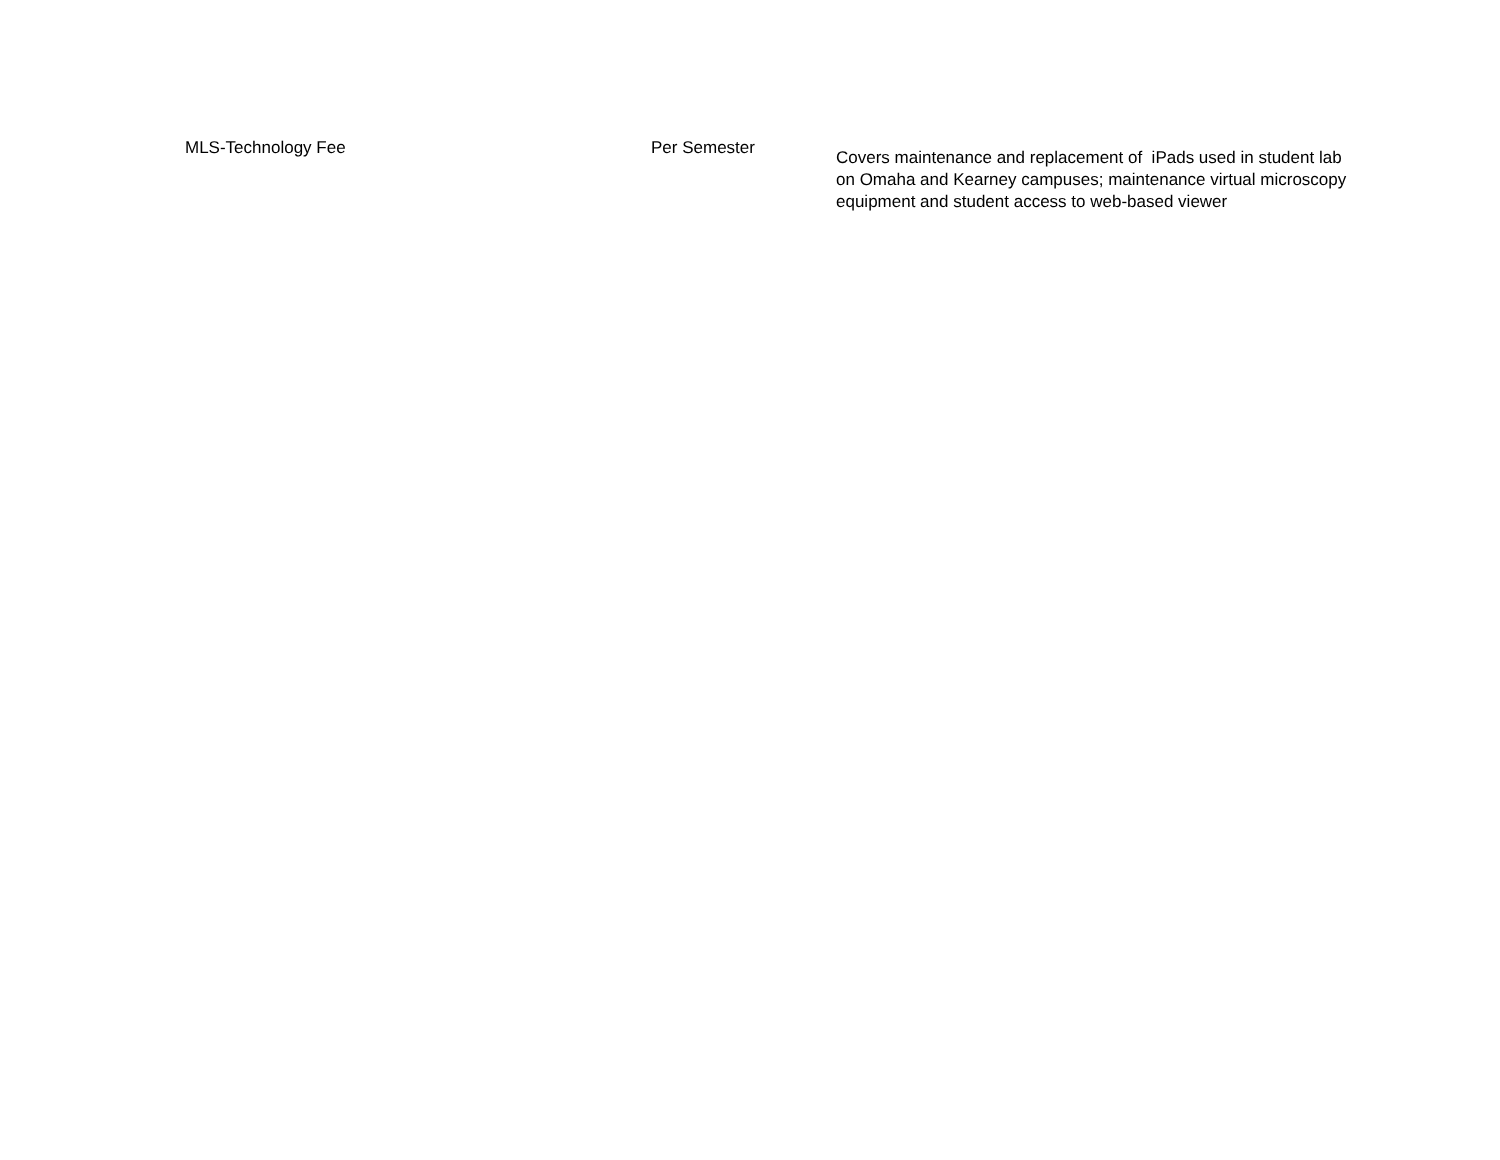| MLS-Technology Fee | Per Semester | Covers maintenance and replacement of iPads used in student lab on Omaha and Kearney campuses; maintenance virtual microscopy equipment and student access to web-based viewer |